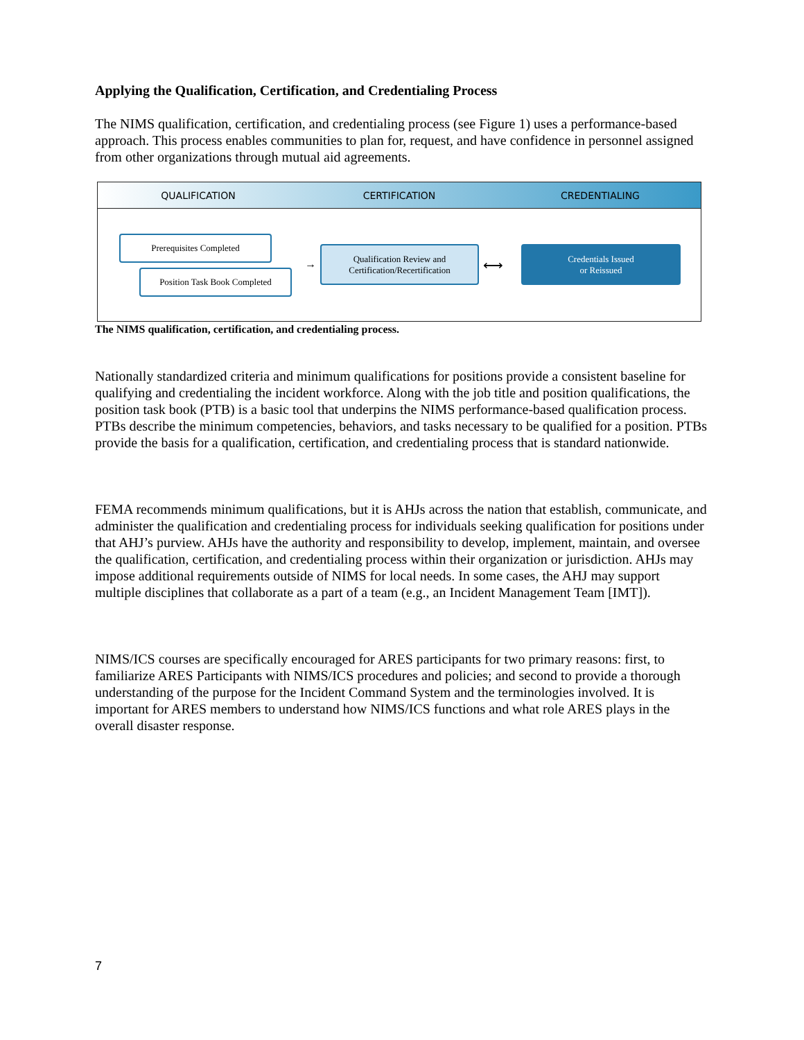Applying the Qualification, Certification, and Credentialing Process
The NIMS qualification, certification, and credentialing process (see Figure 1) uses a performance-based approach. This process enables communities to plan for, request, and have confidence in personnel assigned from other organizations through mutual aid agreements.
QUALIFICATION CERTIFICATION CREDENTIALING
Prerequisites Completed
Position Task Book Completed
→
Qualification Review and
Certification/Recertification
⟷
Credentials Issued
or Reissued
The NIMS qualification, certification, and credentialing process.
Nationally standardized criteria and minimum qualifications for positions provide a consistent baseline for qualifying and credentialing the incident workforce. Along with the job title and position qualifications, the position task book (PTB) is a basic tool that underpins the NIMS performance-based qualification process. PTBs describe the minimum competencies, behaviors, and tasks necessary to be qualified for a position. PTBs provide the basis for a qualification, certification, and credentialing process that is standard nationwide.
FEMA recommends minimum qualifications, but it is AHJs across the nation that establish, communicate, and administer the qualification and credentialing process for individuals seeking qualification for positions under that AHJ’s purview. AHJs have the authority and responsibility to develop, implement, maintain, and oversee the qualification, certification, and credentialing process within their organization or jurisdiction. AHJs may impose additional requirements outside of NIMS for local needs. In some cases, the AHJ may support multiple disciplines that collaborate as a part of a team (e.g., an Incident Management Team [IMT]).
NIMS/ICS courses are specifically encouraged for ARES participants for two primary reasons: first, to familiarize ARES Participants with NIMS/ICS procedures and policies; and second to provide a thorough understanding of the purpose for the Incident Command System and the terminologies involved. It is important for ARES members to understand how NIMS/ICS functions and what role ARES plays in the overall disaster response.
7